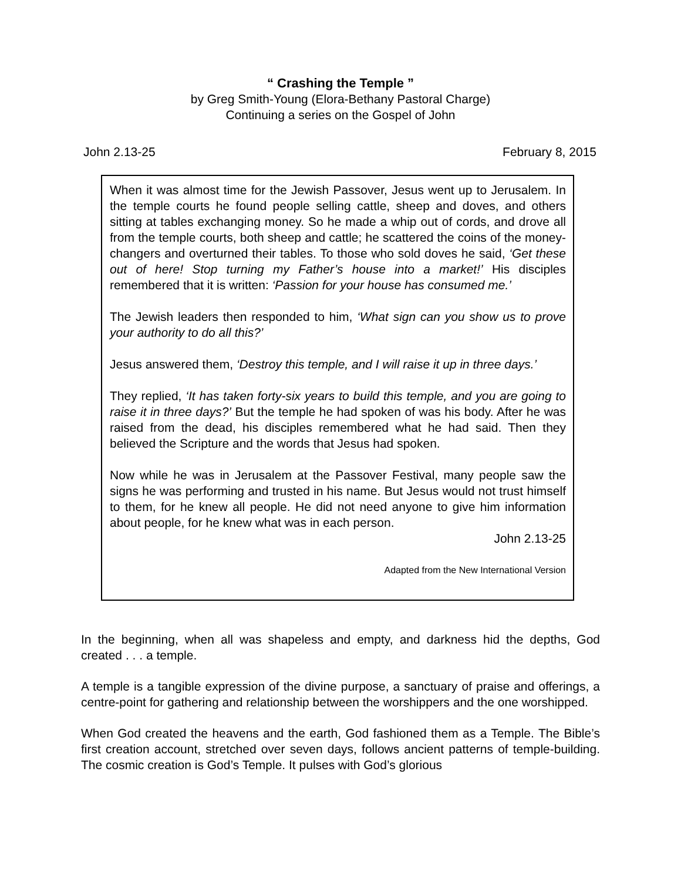“ Crashing the Temple ”
by Greg Smith-Young (Elora-Bethany Pastoral Charge)
Continuing a series on the Gospel of John
John 2.13-25 February 8, 2015
When it was almost time for the Jewish Passover, Jesus went up to Jerusalem. In the temple courts he found people selling cattle, sheep and doves, and others sitting at tables exchanging money. So he made a whip out of cords, and drove all from the temple courts, both sheep and cattle; he scattered the coins of the money-changers and overturned their tables. To those who sold doves he said, ‘Get these out of here! Stop turning my Father’s house into a market!’ His disciples remembered that it is written: ‘Passion for your house has consumed me.’
The Jewish leaders then responded to him, ‘What sign can you show us to prove your authority to do all this?’
Jesus answered them, ‘Destroy this temple, and I will raise it up in three days.’
They replied, ‘It has taken forty-six years to build this temple, and you are going to raise it in three days?’ But the temple he had spoken of was his body. After he was raised from the dead, his disciples remembered what he had said. Then they believed the Scripture and the words that Jesus had spoken.
Now while he was in Jerusalem at the Passover Festival, many people saw the signs he was performing and trusted in his name. But Jesus would not trust himself to them, for he knew all people. He did not need anyone to give him information about people, for he knew what was in each person.
John 2.13-25
Adapted from the New International Version
In the beginning, when all was shapeless and empty, and darkness hid the depths, God created . . . a temple.
A temple is a tangible expression of the divine purpose, a sanctuary of praise and offerings, a centre-point for gathering and relationship between the worshippers and the one worshipped.
When God created the heavens and the earth, God fashioned them as a Temple. The Bible’s first creation account, stretched over seven days, follows ancient patterns of temple-building. The cosmic creation is God’s Temple. It pulses with God’s glorious